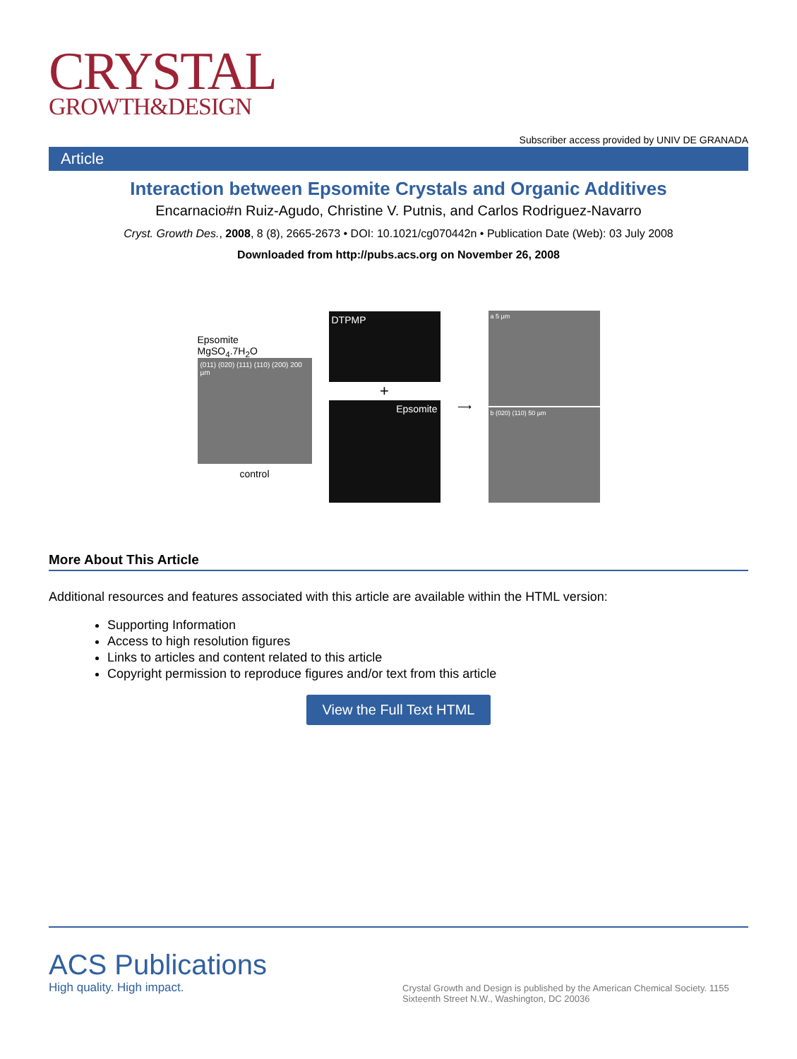CRYSTAL
GROWTH&DESIGN
Subscriber access provided by UNIV DE GRANADA
Article
Interaction between Epsomite Crystals and Organic Additives
Encarnacio#n Ruiz-Agudo, Christine V. Putnis, and Carlos Rodriguez-Navarro
Cryst. Growth Des., 2008, 8 (8), 2665-2673 • DOI: 10.1021/cg070442n • Publication Date (Web): 03 July 2008
Downloaded from http://pubs.acs.org on November 26, 2008
Epsomite
MgSO<sub>4</sub>.7H<sub>2</sub>O
(011) (020) (111) (110) (200) 200 µm
control
DTPMP
+
Epsomite
⟶
a 5 µm
b (020) (110) 50 µm
More About This Article
Additional resources and features associated with this article are available within the HTML version:
Supporting Information
Access to high resolution figures
Links to articles and content related to this article
Copyright permission to reproduce figures and/or text from this article
View the Full Text HTML
ACS Publications
High quality. High impact.
Crystal Growth and Design is published by the American Chemical Society. 1155 Sixteenth Street N.W., Washington, DC 20036